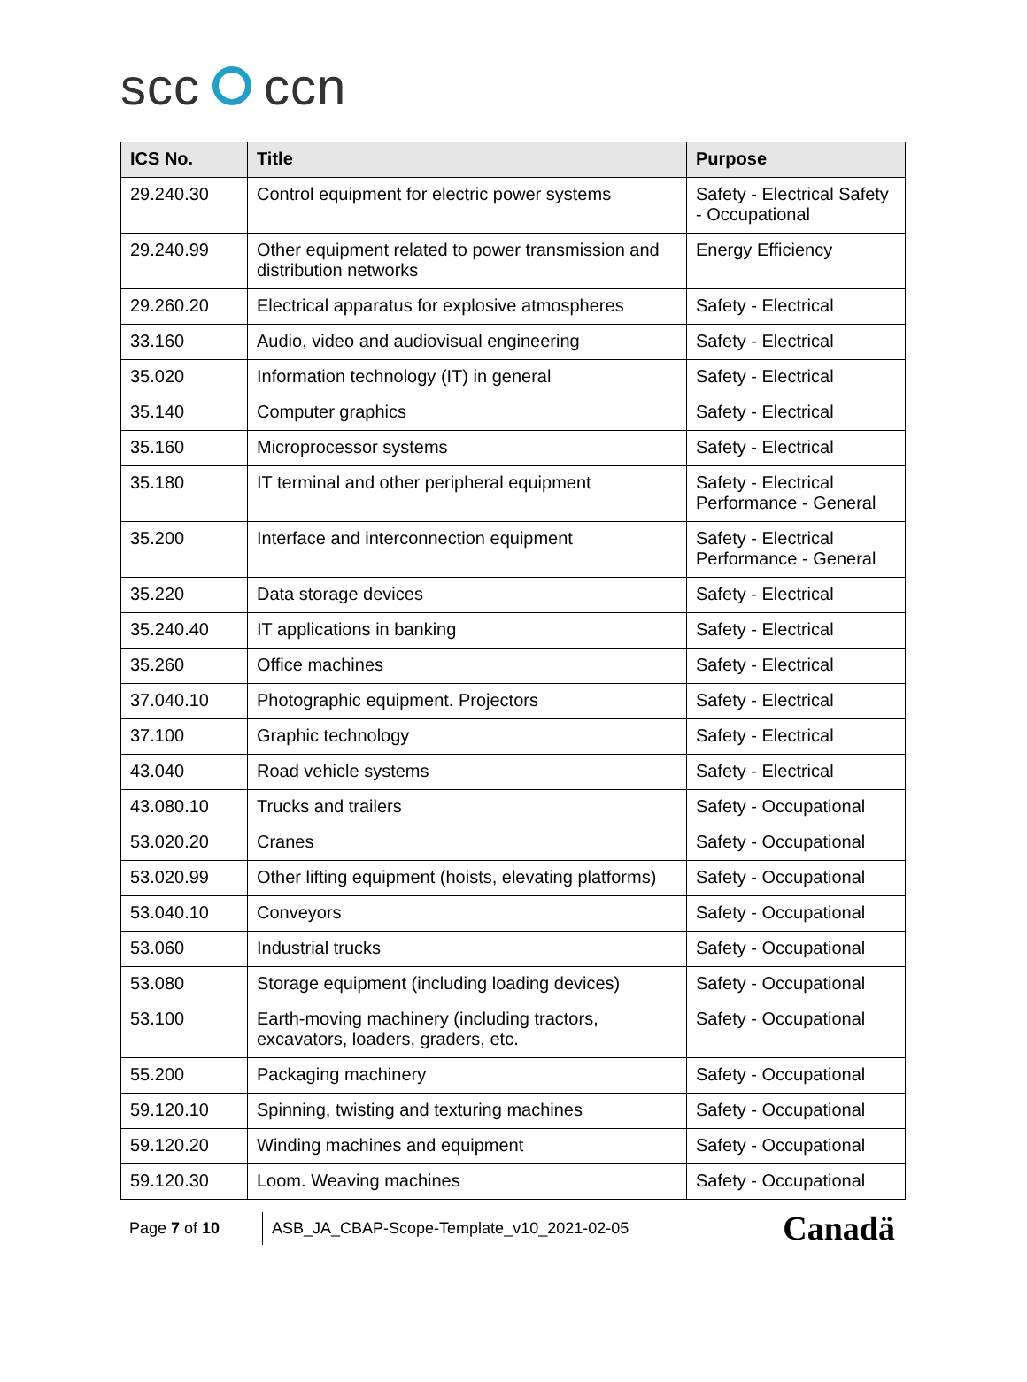scc ccn
| ICS No. | Title | Purpose |
| --- | --- | --- |
| 29.240.30 | Control equipment for electric power systems | Safety - Electrical Safety - Occupational |
| 29.240.99 | Other equipment related to power transmission and distribution networks | Energy Efficiency |
| 29.260.20 | Electrical apparatus for explosive atmospheres | Safety - Electrical |
| 33.160 | Audio, video and audiovisual engineering | Safety - Electrical |
| 35.020 | Information technology (IT) in general | Safety - Electrical |
| 35.140 | Computer graphics | Safety - Electrical |
| 35.160 | Microprocessor systems | Safety - Electrical |
| 35.180 | IT terminal and other peripheral equipment | Safety - Electrical Performance - General |
| 35.200 | Interface and interconnection equipment | Safety - Electrical Performance - General |
| 35.220 | Data storage devices | Safety - Electrical |
| 35.240.40 | IT applications in banking | Safety - Electrical |
| 35.260 | Office machines | Safety - Electrical |
| 37.040.10 | Photographic equipment. Projectors | Safety - Electrical |
| 37.100 | Graphic technology | Safety - Electrical |
| 43.040 | Road vehicle systems | Safety - Electrical |
| 43.080.10 | Trucks and trailers | Safety - Occupational |
| 53.020.20 | Cranes | Safety - Occupational |
| 53.020.99 | Other lifting equipment (hoists, elevating platforms) | Safety - Occupational |
| 53.040.10 | Conveyors | Safety - Occupational |
| 53.060 | Industrial trucks | Safety - Occupational |
| 53.080 | Storage equipment (including loading devices) | Safety - Occupational |
| 53.100 | Earth-moving machinery (including tractors, excavators, loaders, graders, etc. | Safety - Occupational |
| 55.200 | Packaging machinery | Safety - Occupational |
| 59.120.10 | Spinning, twisting and texturing machines | Safety - Occupational |
| 59.120.20 | Winding machines and equipment | Safety - Occupational |
| 59.120.30 | Loom. Weaving machines | Safety - Occupational |
Page 7 of 10
ASB_JA_CBAP-Scope-Template_v10_2021-02-05
Canadä